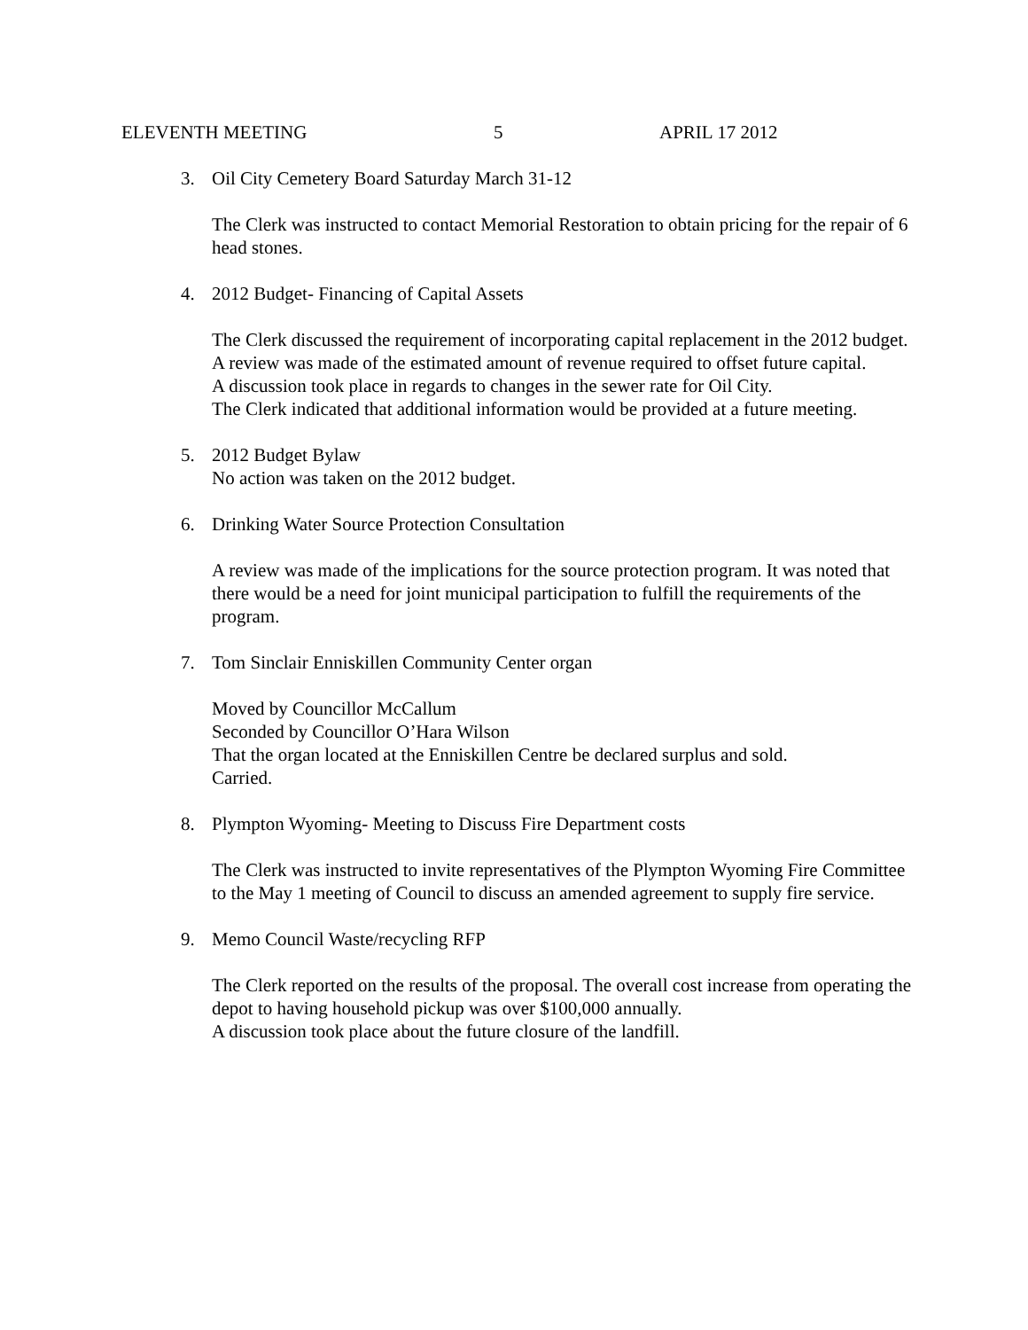ELEVENTH MEETING 5 APRIL 17 2012
3. Oil City Cemetery Board Saturday March 31-12
The Clerk was instructed to contact Memorial Restoration to obtain pricing for the repair of 6 head stones.
4. 2012 Budget- Financing of Capital Assets
The Clerk discussed the requirement of incorporating capital replacement in the 2012 budget. A review was made of the estimated amount of revenue required to offset future capital.
A discussion took place in regards to changes in the sewer rate for Oil City.
The Clerk indicated that additional information would be provided at a future meeting.
5. 2012 Budget Bylaw
No action was taken on the 2012 budget.
6. Drinking Water Source Protection Consultation
A review was made of the implications for the source protection program. It was noted that there would be a need for joint municipal participation to fulfill the requirements of the program.
7. Tom Sinclair Enniskillen Community Center organ
Moved by Councillor McCallum
Seconded by Councillor O’Hara Wilson
That the organ located at the Enniskillen Centre be declared surplus and sold.
Carried.
8. Plympton Wyoming- Meeting to Discuss Fire Department costs
The Clerk was instructed to invite representatives of the Plympton Wyoming Fire Committee to the May 1 meeting of Council to discuss an amended agreement to supply fire service.
9. Memo Council Waste/recycling RFP
The Clerk reported on the results of the proposal. The overall cost increase from operating the depot to having household pickup was over $100,000 annually.
A discussion took place about the future closure of the landfill.